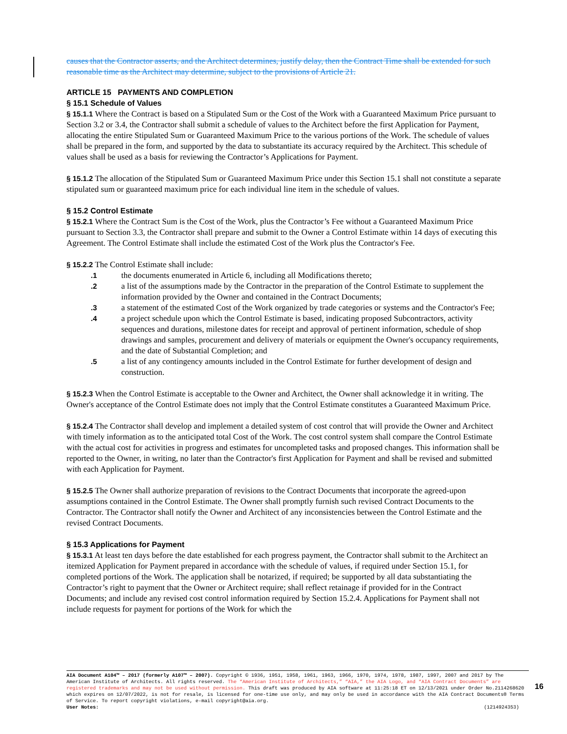causes that the Contractor asserts, and the Architect determines, justify delay, then the Contract Time shall be extended for such reasonable time as the Architect may determine, subject to the provisions of Article 21.
ARTICLE 15 PAYMENTS AND COMPLETION
§ 15.1 Schedule of Values
§ 15.1.1 Where the Contract is based on a Stipulated Sum or the Cost of the Work with a Guaranteed Maximum Price pursuant to Section 3.2 or 3.4, the Contractor shall submit a schedule of values to the Architect before the first Application for Payment, allocating the entire Stipulated Sum or Guaranteed Maximum Price to the various portions of the Work. The schedule of values shall be prepared in the form, and supported by the data to substantiate its accuracy required by the Architect. This schedule of values shall be used as a basis for reviewing the Contractor’s Applications for Payment.
§ 15.1.2 The allocation of the Stipulated Sum or Guaranteed Maximum Price under this Section 15.1 shall not constitute a separate stipulated sum or guaranteed maximum price for each individual line item in the schedule of values.
§ 15.2 Control Estimate
§ 15.2.1 Where the Contract Sum is the Cost of the Work, plus the Contractor’s Fee without a Guaranteed Maximum Price pursuant to Section 3.3, the Contractor shall prepare and submit to the Owner a Control Estimate within 14 days of executing this Agreement. The Control Estimate shall include the estimated Cost of the Work plus the Contractor's Fee.
§ 15.2.2 The Control Estimate shall include:
.1 the documents enumerated in Article 6, including all Modifications thereto;
.2 a list of the assumptions made by the Contractor in the preparation of the Control Estimate to supplement the information provided by the Owner and contained in the Contract Documents;
.3 a statement of the estimated Cost of the Work organized by trade categories or systems and the Contractor's Fee;
.4 a project schedule upon which the Control Estimate is based, indicating proposed Subcontractors, activity sequences and durations, milestone dates for receipt and approval of pertinent information, schedule of shop drawings and samples, procurement and delivery of materials or equipment the Owner's occupancy requirements, and the date of Substantial Completion; and
.5 a list of any contingency amounts included in the Control Estimate for further development of design and construction.
§ 15.2.3 When the Control Estimate is acceptable to the Owner and Architect, the Owner shall acknowledge it in writing. The Owner's acceptance of the Control Estimate does not imply that the Control Estimate constitutes a Guaranteed Maximum Price.
§ 15.2.4 The Contractor shall develop and implement a detailed system of cost control that will provide the Owner and Architect with timely information as to the anticipated total Cost of the Work. The cost control system shall compare the Control Estimate with the actual cost for activities in progress and estimates for uncompleted tasks and proposed changes. This information shall be reported to the Owner, in writing, no later than the Contractor's first Application for Payment and shall be revised and submitted with each Application for Payment.
§ 15.2.5 The Owner shall authorize preparation of revisions to the Contract Documents that incorporate the agreed-upon assumptions contained in the Control Estimate. The Owner shall promptly furnish such revised Contract Documents to the Contractor. The Contractor shall notify the Owner and Architect of any inconsistencies between the Control Estimate and the revised Contract Documents.
§ 15.3 Applications for Payment
§ 15.3.1 At least ten days before the date established for each progress payment, the Contractor shall submit to the Architect an itemized Application for Payment prepared in accordance with the schedule of values, if required under Section 15.1, for completed portions of the Work. The application shall be notarized, if required; be supported by all data substantiating the Contractor’s right to payment that the Owner or Architect require; shall reflect retainage if provided for in the Contract Documents; and include any revised cost control information required by Section 15.2.4. Applications for Payment shall not include requests for payment for portions of the Work for which the
AIA Document A104™ – 2017 (formerly A107™ – 2007). Copyright © 1936, 1951, 1958, 1961, 1963, 1966, 1970, 1974, 1978, 1987, 1997, 2007 and 2017 by The American Institute of Architects. All rights reserved. The “American Institute of Architects,” “AIA,” the AIA Logo, and “AIA Contract Documents” are registered trademarks and may not be used without permission. This draft was produced by AIA software at 11:25:18 ET on 12/13/2021 under Order No.2114268620 which expires on 12/07/2022, is not for resale, is licensed for one-time use only, and may only be used in accordance with the AIA Contract Documents® Terms of Service. To report copyright violations, e-mail copyright@aia.org.
User Notes: (1214924353)
16